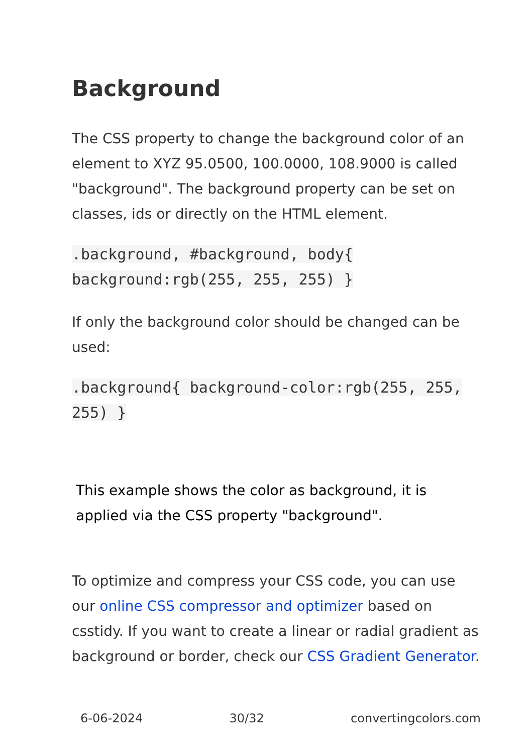Background
The CSS property to change the background color of an element to XYZ 95.0500, 100.0000, 108.9000 is called "background". The background property can be set on classes, ids or directly on the HTML element.
.background, #background, body{ background:rgb(255, 255, 255) }
If only the background color should be changed can be used:
.background{ background-color:rgb(255, 255, 255) }
This example shows the color as background, it is applied via the CSS property "background".
To optimize and compress your CSS code, you can use our online CSS compressor and optimizer based on csstidy. If you want to create a linear or radial gradient as background or border, check our CSS Gradient Generator.
6-06-2024 30/32 convertingcolors.com